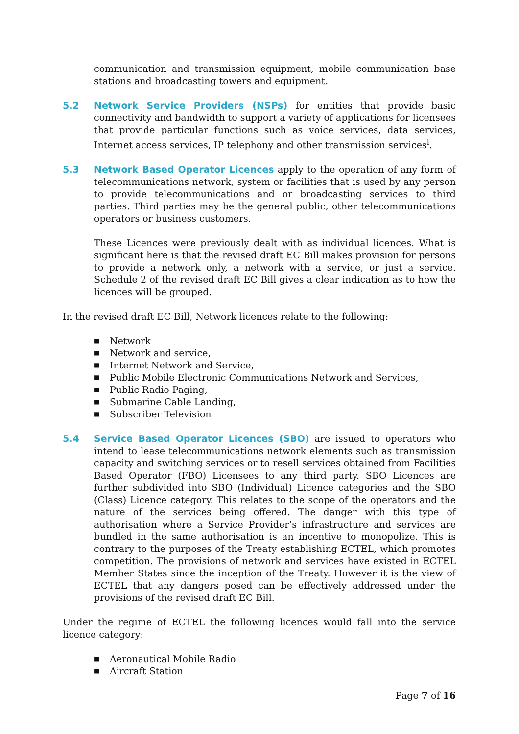communication and transmission equipment, mobile communication base stations and broadcasting towers and equipment.
5.2 Network Service Providers (NSPs) for entities that provide basic connectivity and bandwidth to support a variety of applications for licensees that provide particular functions such as voice services, data services, Internet access services, IP telephony and other transmission services<sup>i</sup>.
5.3 Network Based Operator Licences apply to the operation of any form of telecommunications network, system or facilities that is used by any person to provide telecommunications and or broadcasting services to third parties. Third parties may be the general public, other telecommunications operators or business customers.
These Licences were previously dealt with as individual licences. What is significant here is that the revised draft EC Bill makes provision for persons to provide a network only, a network with a service, or just a service. Schedule 2 of the revised draft EC Bill gives a clear indication as to how the licences will be grouped.
In the revised draft EC Bill, Network licences relate to the following:
■ Network
■ Network and service,
■ Internet Network and Service,
■ Public Mobile Electronic Communications Network and Services,
■ Public Radio Paging,
■ Submarine Cable Landing,
■ Subscriber Television
5.4 Service Based Operator Licences (SBO) are issued to operators who intend to lease telecommunications network elements such as transmission capacity and switching services or to resell services obtained from Facilities Based Operator (FBO) Licensees to any third party. SBO Licences are further subdivided into SBO (Individual) Licence categories and the SBO (Class) Licence category. This relates to the scope of the operators and the nature of the services being offered. The danger with this type of authorisation where a Service Provider’s infrastructure and services are bundled in the same authorisation is an incentive to monopolize. This is contrary to the purposes of the Treaty establishing ECTEL, which promotes competition. The provisions of network and services have existed in ECTEL Member States since the inception of the Treaty. However it is the view of ECTEL that any dangers posed can be effectively addressed under the provisions of the revised draft EC Bill.
Under the regime of ECTEL the following licences would fall into the service licence category:
■ Aeronautical Mobile Radio
■ Aircraft Station
Page 7 of 16